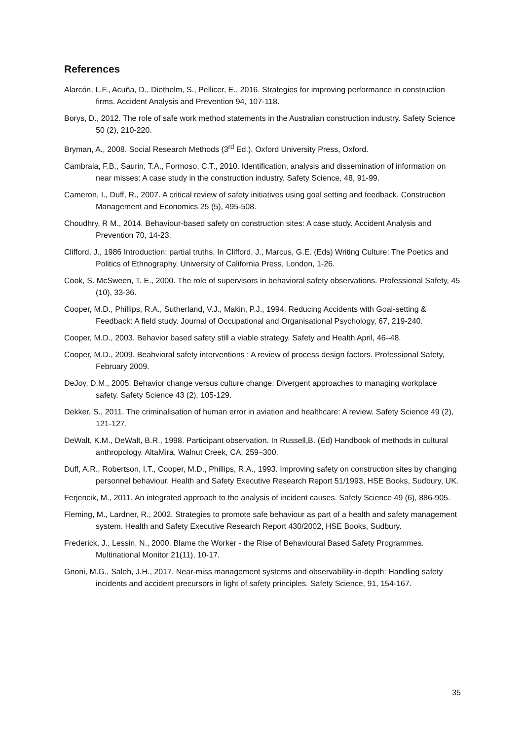References
Alarcón, L.F., Acuña, D., Diethelm, S., Pellicer, E., 2016. Strategies for improving performance in construction firms. Accident Analysis and Prevention 94, 107-118.
Borys, D., 2012. The role of safe work method statements in the Australian construction industry. Safety Science 50 (2), 210-220.
Bryman, A., 2008. Social Research Methods (3<sup>rd</sup> Ed.). Oxford University Press, Oxford.
Cambraia, F.B., Saurin, T.A., Formoso, C.T., 2010. Identification, analysis and dissemination of information on near misses: A case study in the construction industry. Safety Science, 48, 91-99.
Cameron, I., Duff, R., 2007. A critical review of safety initiatives using goal setting and feedback. Construction Management and Economics 25 (5), 495-508.
Choudhry, R M., 2014. Behaviour-based safety on construction sites: A case study. Accident Analysis and Prevention 70, 14-23.
Clifford, J., 1986 Introduction: partial truths. In Clifford, J., Marcus, G.E. (Eds) Writing Culture: The Poetics and Politics of Ethnography. University of California Press, London, 1-26.
Cook, S. McSween, T. E., 2000. The role of supervisors in behavioral safety observations. Professional Safety, 45 (10), 33-36.
Cooper, M.D., Phillips, R.A., Sutherland, V.J., Makin, P.J., 1994. Reducing Accidents with Goal-setting & Feedback: A field study. Journal of Occupational and Organisational Psychology, 67, 219-240.
Cooper, M.D., 2003. Behavior based safety still a viable strategy. Safety and Health April, 46–48.
Cooper, M.D., 2009. Beahvioral safety interventions : A review of process design factors. Professional Safety, February 2009.
DeJoy, D.M., 2005. Behavior change versus culture change: Divergent approaches to managing workplace safety. Safety Science 43 (2), 105-129.
Dekker, S., 2011. The criminalisation of human error in aviation and healthcare: A review. Safety Science 49 (2), 121-127.
DeWalt, K.M., DeWalt, B.R., 1998. Participant observation. In Russell,B. (Ed) Handbook of methods in cultural anthropology. AltaMira, Walnut Creek, CA, 259–300.
Duff, A.R., Robertson, I.T., Cooper, M.D., Phillips, R.A., 1993. Improving safety on construction sites by changing personnel behaviour. Health and Safety Executive Research Report 51/1993, HSE Books, Sudbury, UK.
Ferjencik, M., 2011. An integrated approach to the analysis of incident causes. Safety Science 49 (6), 886-905.
Fleming, M., Lardner, R., 2002. Strategies to promote safe behaviour as part of a health and safety management system. Health and Safety Executive Research Report 430/2002, HSE Books, Sudbury.
Frederick, J., Lessin, N., 2000. Blame the Worker - the Rise of Behavioural Based Safety Programmes. Multinational Monitor 21(11), 10-17.
Gnoni, M.G., Saleh, J.H., 2017. Near-miss management systems and observability-in-depth: Handling safety incidents and accident precursors in light of safety principles. Safety Science, 91, 154-167.
35